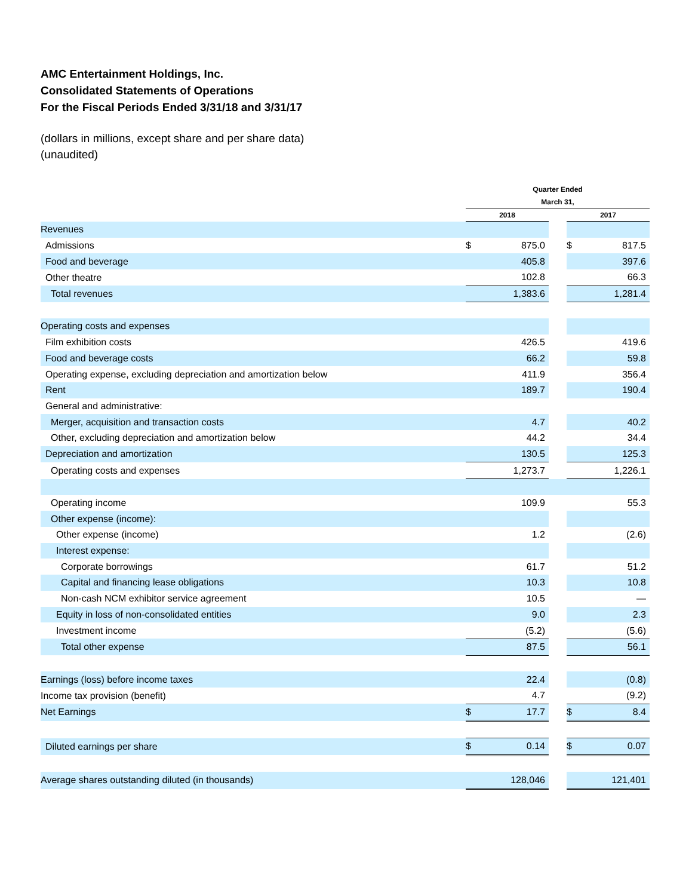AMC Entertainment Holdings, Inc.
Consolidated Statements of Operations
For the Fiscal Periods Ended 3/31/18 and 3/31/17
(dollars in millions, except share and per share data)
(unaudited)
| | Quarter Ended | | | | |
| --- | --- | --- | --- | --- | --- |
| | March 31, | | | | |
| | 2018 | | | 2017 | |
| Revenues | | | | | |
| Admissions | $ | 875.0 | | $ | 817.5 |
| Food and beverage | | 405.8 | | | 397.6 |
| Other theatre | | 102.8 | | | 66.3 |
| Total revenues | | 1,383.6 | | | 1,281.4 |
| Operating costs and expenses | | | | | |
| Film exhibition costs | | 426.5 | | | 419.6 |
| Food and beverage costs | | 66.2 | | | 59.8 |
| Operating expense, excluding depreciation and amortization below | | 411.9 | | | 356.4 |
| Rent | | 189.7 | | | 190.4 |
| General and administrative: | | | | | |
| Merger, acquisition and transaction costs | | 4.7 | | | 40.2 |
| Other, excluding depreciation and amortization below | | 44.2 | | | 34.4 |
| Depreciation and amortization | | 130.5 | | | 125.3 |
| Operating costs and expenses | | 1,273.7 | | | 1,226.1 |
| Operating income | | 109.9 | | | 55.3 |
| Other expense (income): | | | | | |
| Other expense (income) | | 1.2 | | | (2.6) |
| Interest expense: | | | | | |
| Corporate borrowings | | 61.7 | | | 51.2 |
| Capital and financing lease obligations | | 10.3 | | | 10.8 |
| Non-cash NCM exhibitor service agreement | | 10.5 | | | — |
| Equity in loss of non-consolidated entities | | 9.0 | | | 2.3 |
| Investment income | | (5.2) | | | (5.6) |
| Total other expense | | 87.5 | | | 56.1 |
| Earnings (loss) before income taxes | | 22.4 | | | (0.8) |
| Income tax provision (benefit) | | 4.7 | | | (9.2) |
| Net Earnings | $ | 17.7 | | $ | 8.4 |
| Diluted earnings per share | $ | 0.14 | | $ | 0.07 |
| Average shares outstanding diluted (in thousands) | | 128,046 | | | 121,401 |